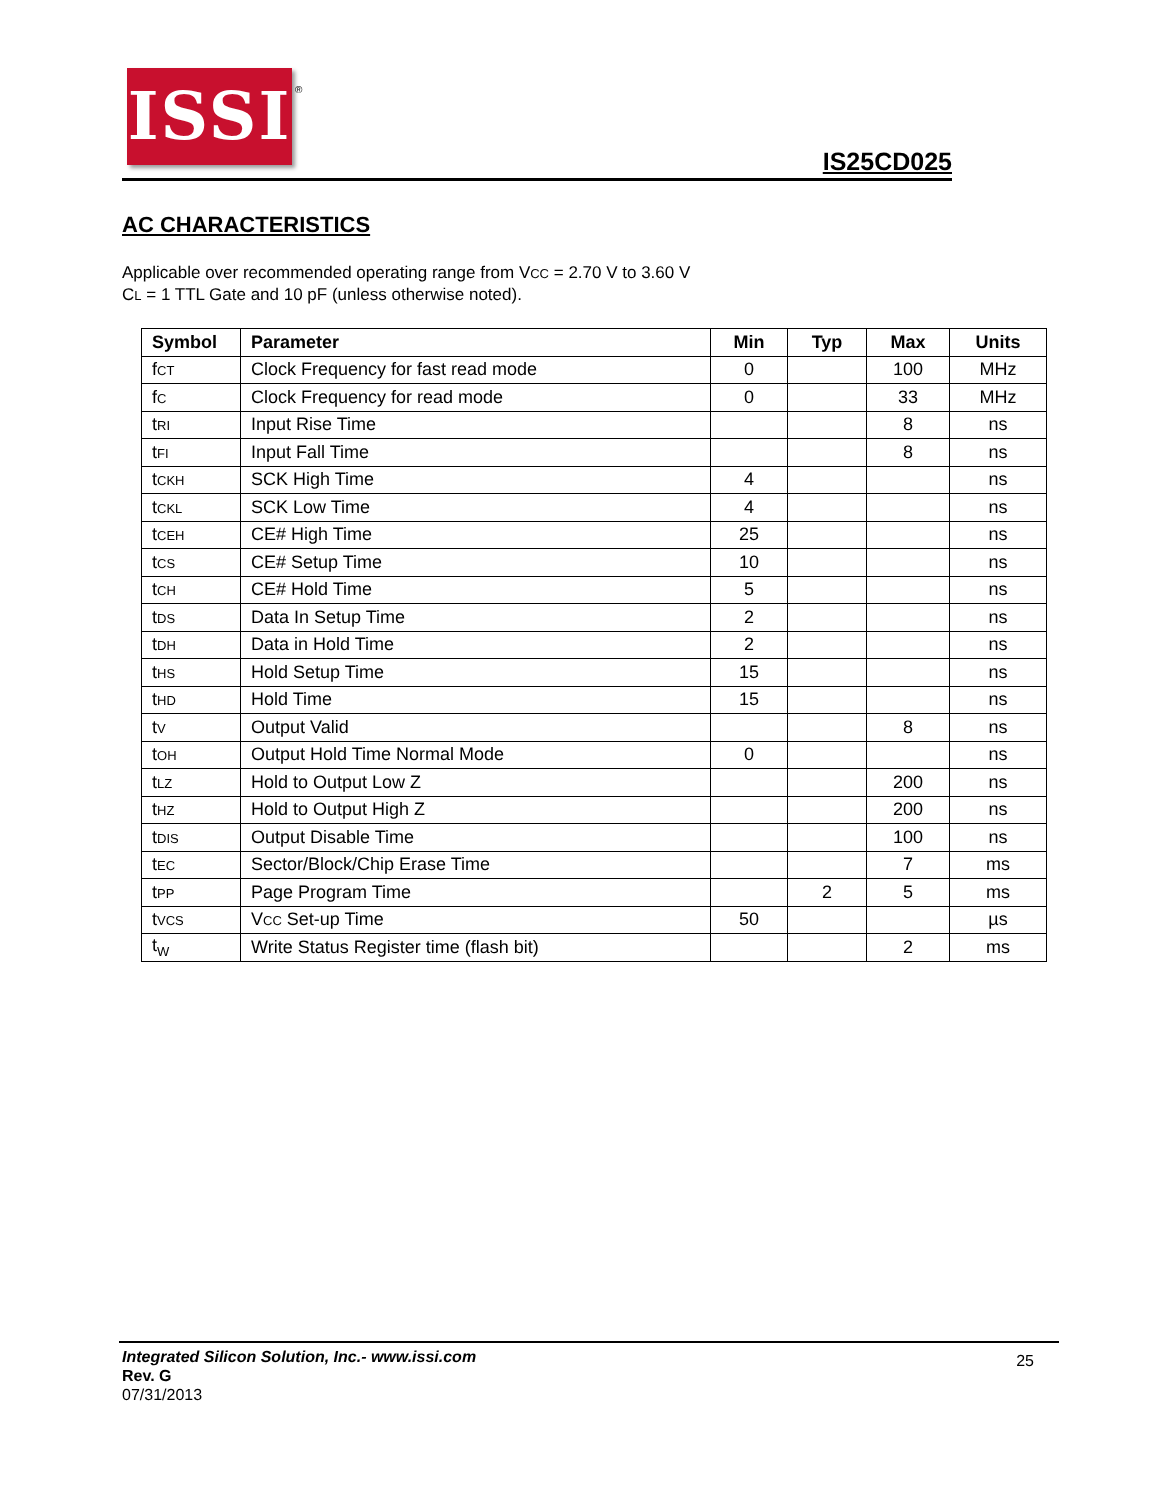ISSI
®
IS25CD025
AC CHARACTERISTICS
Applicable over recommended operating range from VCC = 2.70 V to 3.60 V
CL = 1 TTL Gate and 10 pF (unless otherwise noted).
| Symbol | Parameter | Min | Typ | Max | Units |
| --- | --- | --- | --- | --- | --- |
| f CT | Clock Frequency for fast read mode | 0 | | 100 | MHz |
| f C | Clock Frequency for read mode | 0 | | 33 | MHz |
| t RI | Input Rise Time | | | 8 | ns |
| t FI | Input Fall Time | | | 8 | ns |
| t CKH | SCK High Time | 4 | | | ns |
| t CKL | SCK Low Time | 4 | | | ns |
| t CEH | CE# High Time | 25 | | | ns |
| t CS | CE# Setup Time | 10 | | | ns |
| t CH | CE# Hold Time | 5 | | | ns |
| t DS | Data In Setup Time | 2 | | | ns |
| t DH | Data in Hold Time | 2 | | | ns |
| t HS | Hold Setup Time | 15 | | | ns |
| t HD | Hold Time | 15 | | | ns |
| t V | Output Valid | | | 8 | ns |
| t OH | Output Hold Time Normal Mode | 0 | | | ns |
| t LZ | Hold to Output Low Z | | | 200 | ns |
| t HZ | Hold to Output High Z | | | 200 | ns |
| t DIS | Output Disable Time | | | 100 | ns |
| t EC | Sector/Block/Chip Erase Time | | | 7 | ms |
| t PP | Page Program Time | | 2 | 5 | ms |
| t VCS | V CC Set-up Time | 50 | | | µs |
| t<sub>W</sub> | Write Status Register time (flash bit) | | | 2 | ms |
Integrated Silicon Solution, Inc.- www.issi.com
Rev. G
07/31/2013
25